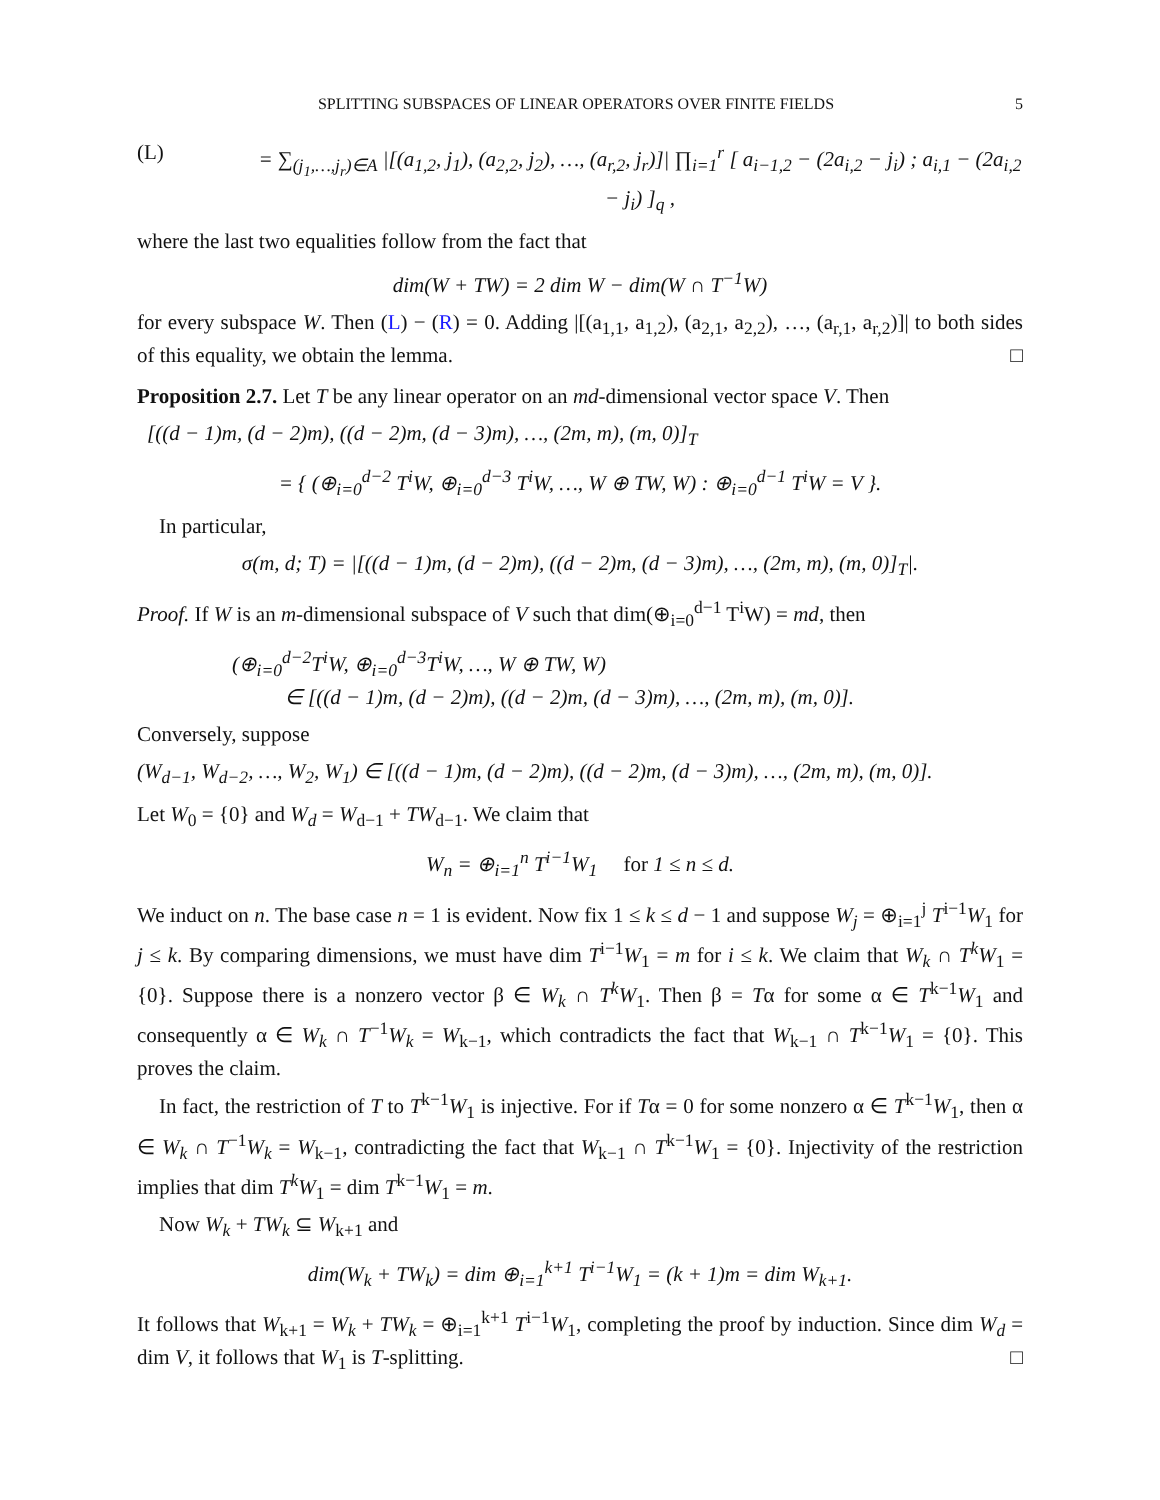SPLITTING SUBSPACES OF LINEAR OPERATORS OVER FINITE FIELDS 5
(L) = ∑<sub>(j<sub>1</sub>,…,j<sub>r</sub>)∈A</sub> |[(a<sub>1,2</sub>, j<sub>1</sub>), (a<sub>2,2</sub>, j<sub>2</sub>), …, (a<sub>r,2</sub>, j<sub>r</sub>)]| ∏<sub>i=1</sub><sup>r</sup> [ a<sub>i−1,2</sub> − (2a<sub>i,2</sub> − j<sub>i</sub>) ; a<sub>i,1</sub> − (2a<sub>i,2</sub> − j<sub>i</sub>) ]<sub>q</sub> ,
where the last two equalities follow from the fact that
dim(W + TW) = 2 dim W − dim(W ∩ T<sup>−1</sup>W)
for every subspace W. Then (L) − (R) = 0. Adding |[(a<sub>1,1</sub>, a<sub>1,2</sub>), (a<sub>2,1</sub>, a<sub>2,2</sub>), …, (a<sub>r,1</sub>, a<sub>r,2</sub>)]| to both sides of this equality, we obtain the lemma. □
Proposition 2.7. Let T be any linear operator on an md-dimensional vector space V. Then
[((d − 1)m, (d − 2)m), ((d − 2)m, (d − 3)m), …, (2m, m), (m, 0)]<sub>T</sub>
= { (⊕<sub>i=0</sub><sup>d−2</sup> T<sup>i</sup>W, ⊕<sub>i=0</sub><sup>d−3</sup> T<sup>i</sup>W, …, W ⊕ TW, W) : ⊕<sub>i=0</sub><sup>d−1</sup> T<sup>i</sup>W = V }.
In particular,
σ(m, d; T) = |[((d − 1)m, (d − 2)m), ((d − 2)m, (d − 3)m), …, (2m, m), (m, 0)]<sub>T</sub>|.
Proof. If W is an m-dimensional subspace of V such that dim(⊕<sub>i=0</sub><sup>d−1</sup> T<sup>i</sup>W) = md, then
(⊕<sub>i=0</sub><sup>d−2</sup>T<sup>i</sup>W, ⊕<sub>i=0</sub><sup>d−3</sup>T<sup>i</sup>W, …, W ⊕ TW, W)
∈ [((d − 1)m, (d − 2)m), ((d − 2)m, (d − 3)m), …, (2m, m), (m, 0)].
Conversely, suppose
(W<sub>d−1</sub>, W<sub>d−2</sub>, …, W<sub>2</sub>, W<sub>1</sub>) ∈ [((d − 1)m, (d − 2)m), ((d − 2)m, (d − 3)m), …, (2m, m), (m, 0)].
Let W<sub>0</sub> = {0} and W<sub>d</sub> = W<sub>d−1</sub> + TW<sub>d−1</sub>. We claim that
W<sub>n</sub> = ⊕<sub>i=1</sub><sup>n</sup> T<sup>i−1</sup>W<sub>1</sub> for 1 ≤ n ≤ d.
We induct on n. The base case n = 1 is evident. Now fix 1 ≤ k ≤ d − 1 and suppose W<sub>j</sub> = ⊕<sub>i=1</sub><sup>j</sup> T<sup>i−1</sup>W<sub>1</sub> for j ≤ k. By comparing dimensions, we must have dim T<sup>i−1</sup>W<sub>1</sub> = m for i ≤ k. We claim that W<sub>k</sub> ∩ T<sup>k</sup>W<sub>1</sub> = {0}. Suppose there is a nonzero vector β ∈ W<sub>k</sub> ∩ T<sup>k</sup>W<sub>1</sub>. Then β = Tα for some α ∈ T<sup>k−1</sup>W<sub>1</sub> and consequently α ∈ W<sub>k</sub> ∩ T<sup>−1</sup>W<sub>k</sub> = W<sub>k−1</sub>, which contradicts the fact that W<sub>k−1</sub> ∩ T<sup>k−1</sup>W<sub>1</sub> = {0}. This proves the claim.
In fact, the restriction of T to T<sup>k−1</sup>W<sub>1</sub> is injective. For if Tα = 0 for some nonzero α ∈ T<sup>k−1</sup>W<sub>1</sub>, then α ∈ W<sub>k</sub> ∩ T<sup>−1</sup>W<sub>k</sub> = W<sub>k−1</sub>, contradicting the fact that W<sub>k−1</sub> ∩ T<sup>k−1</sup>W<sub>1</sub> = {0}. Injectivity of the restriction implies that dim T<sup>k</sup>W<sub>1</sub> = dim T<sup>k−1</sup>W<sub>1</sub> = m.
Now W<sub>k</sub> + TW<sub>k</sub> ⊆ W<sub>k+1</sub> and
dim(W<sub>k</sub> + TW<sub>k</sub>) = dim ⊕<sub>i=1</sub><sup>k+1</sup> T<sup>i−1</sup>W<sub>1</sub> = (k + 1)m = dim W<sub>k+1</sub>.
It follows that W<sub>k+1</sub> = W<sub>k</sub> + TW<sub>k</sub> = ⊕<sub>i=1</sub><sup>k+1</sup> T<sup>i−1</sup>W<sub>1</sub>, completing the proof by induction. Since dim W<sub>d</sub> = dim V, it follows that W<sub>1</sub> is T-splitting. □